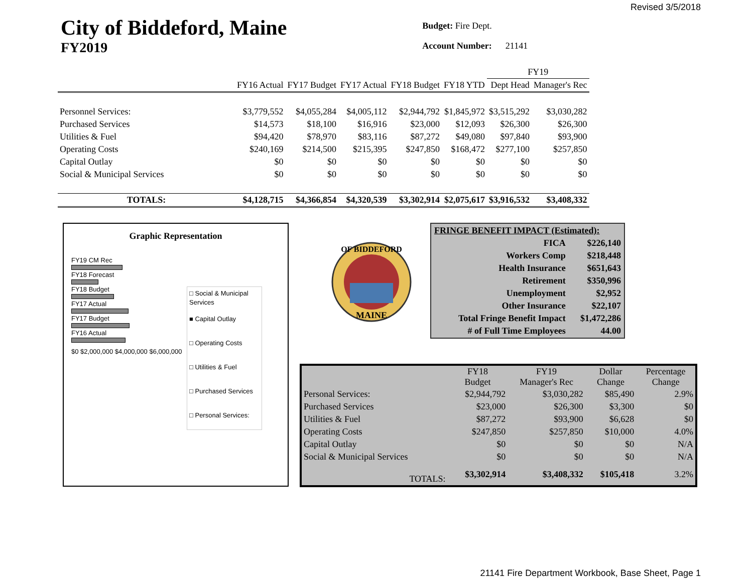Revised 3/5/2018
City of Biddeford, Maine
FY2019
Budget: Fire Dept.
Account Number: 21141
| | | | | | | FY19 | |
| --- | --- | --- | --- | --- | --- | --- | --- |
| | FY16 Actual | FY17 Budget | FY17 Actual | FY18 Budget | FY18 YTD | Dept Head | Manager's Rec |
| Personnel Services: | $3,779,552 | $4,055,284 | $4,005,112 | $2,944,792 | $1,845,972 | $3,515,292 | $3,030,282 |
| Purchased Services | $14,573 | $18,100 | $16,916 | $23,000 | $12,093 | $26,300 | $26,300 |
| Utilities & Fuel | $94,420 | $78,970 | $83,116 | $87,272 | $49,080 | $97,840 | $93,900 |
| Operating Costs | $240,169 | $214,500 | $215,395 | $247,850 | $168,472 | $277,100 | $257,850 |
| Capital Outlay | $0 | $0 | $0 | $0 | $0 | $0 | $0 |
| Social & Municipal Services | $0 | $0 | $0 | $0 | $0 | $0 | $0 |
| TOTALS: | $4,128,715 | $4,366,854 | $4,320,539 | $3,302,914 | $2,075,617 | $3,916,532 | $3,408,332 |
Graphic Representation
FY19 CM Rec
FY18 Forecast
FY18 Budget
FY17 Actual
FY17 Budget
FY16 Actual
$0 $2,000,000 $4,000,000 $6,000,000
□ Social & Municipal Services
■ Capital Outlay
□ Operating Costs
□ Utilities & Fuel
□ Purchased Services
□ Personal Services:
OF BIDDEFORD
MAINE
| FRINGE BENEFIT IMPACT (Estimated): | |
| FICA | $226,140 |
| Workers Comp | $218,448 |
| Health Insurance | $651,643 |
| Retirement | $350,996 |
| Unemployment | $2,952 |
| Other Insurance | $22,107 |
| Total Fringe Benefit Impact | $1,472,286 |
| # of Full Time Employees | 44.00 |
| | FY18 Budget | FY19 Manager's Rec | Dollar Change | Percentage Change |
| --- | --- | --- | --- | --- |
| Personal Services: | $2,944,792 | $3,030,282 | $85,490 | 2.9% |
| Purchased Services | $23,000 | $26,300 | $3,300 | $0 |
| Utilities & Fuel | $87,272 | $93,900 | $6,628 | $0 |
| Operating Costs | $247,850 | $257,850 | $10,000 | 4.0% |
| Capital Outlay | $0 | $0 | $0 | N/A |
| Social & Municipal Services | $0 | $0 | $0 | N/A |
| TOTALS: | $3,302,914 | $3,408,332 | $105,418 | 3.2% |
21141 Fire Department Workbook, Base Sheet, Page 1